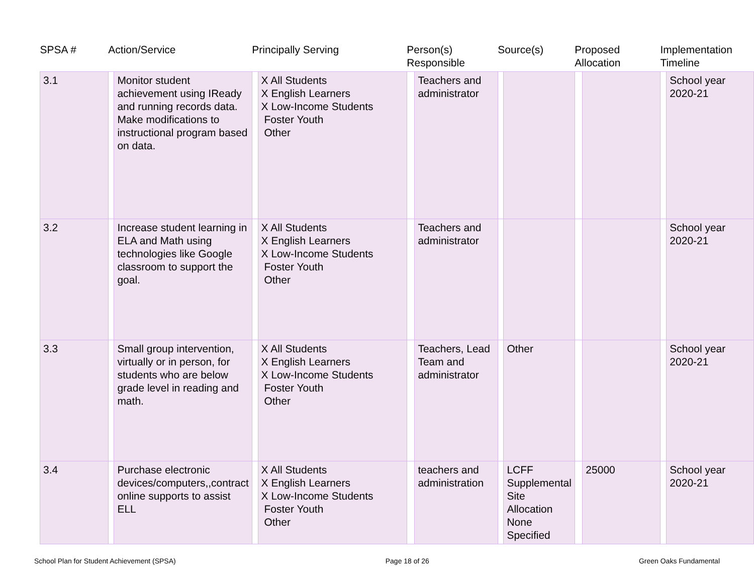| SPSA # | Action/Service | | Principally Serving | | Person(s) Responsible | | Source(s) | | Proposed Allocation | | Implementation Timeline | |
| --- | --- | --- | --- | --- | --- | --- | --- | --- | --- | --- | --- | --- |
| 3.1 | | Monitor student achievement using IReady and running records data. Make modifications to instructional program based on data. | | X All Students X English Learners X Low-Income Students Foster Youth Other | | Teachers and administrator | | | | | | School year 2020-21 |
| 3.2 | | Increase student learning in ELA and Math using technologies like Google classroom to support the goal. | | X All Students X English Learners X Low-Income Students Foster Youth Other | | Teachers and administrator | | | | | | School year 2020-21 |
| 3.3 | | Small group intervention, virtually or in person, for students who are below grade level in reading and math. | | X All Students X English Learners X Low-Income Students Foster Youth Other | | Teachers, Lead Team and administrator | | Other | | | | School year 2020-21 |
| 3.4 | | Purchase electronic devices/computers,,contract online supports to assist ELL | | X All Students X English Learners X Low-Income Students Foster Youth Other | | teachers and administration | | LCFF Supplemental Site Allocation None Specified | | 25000 | | School year 2020-21 |
School Plan for Student Achievement (SPSA) Page 18 of 26 Green Oaks Fundamental